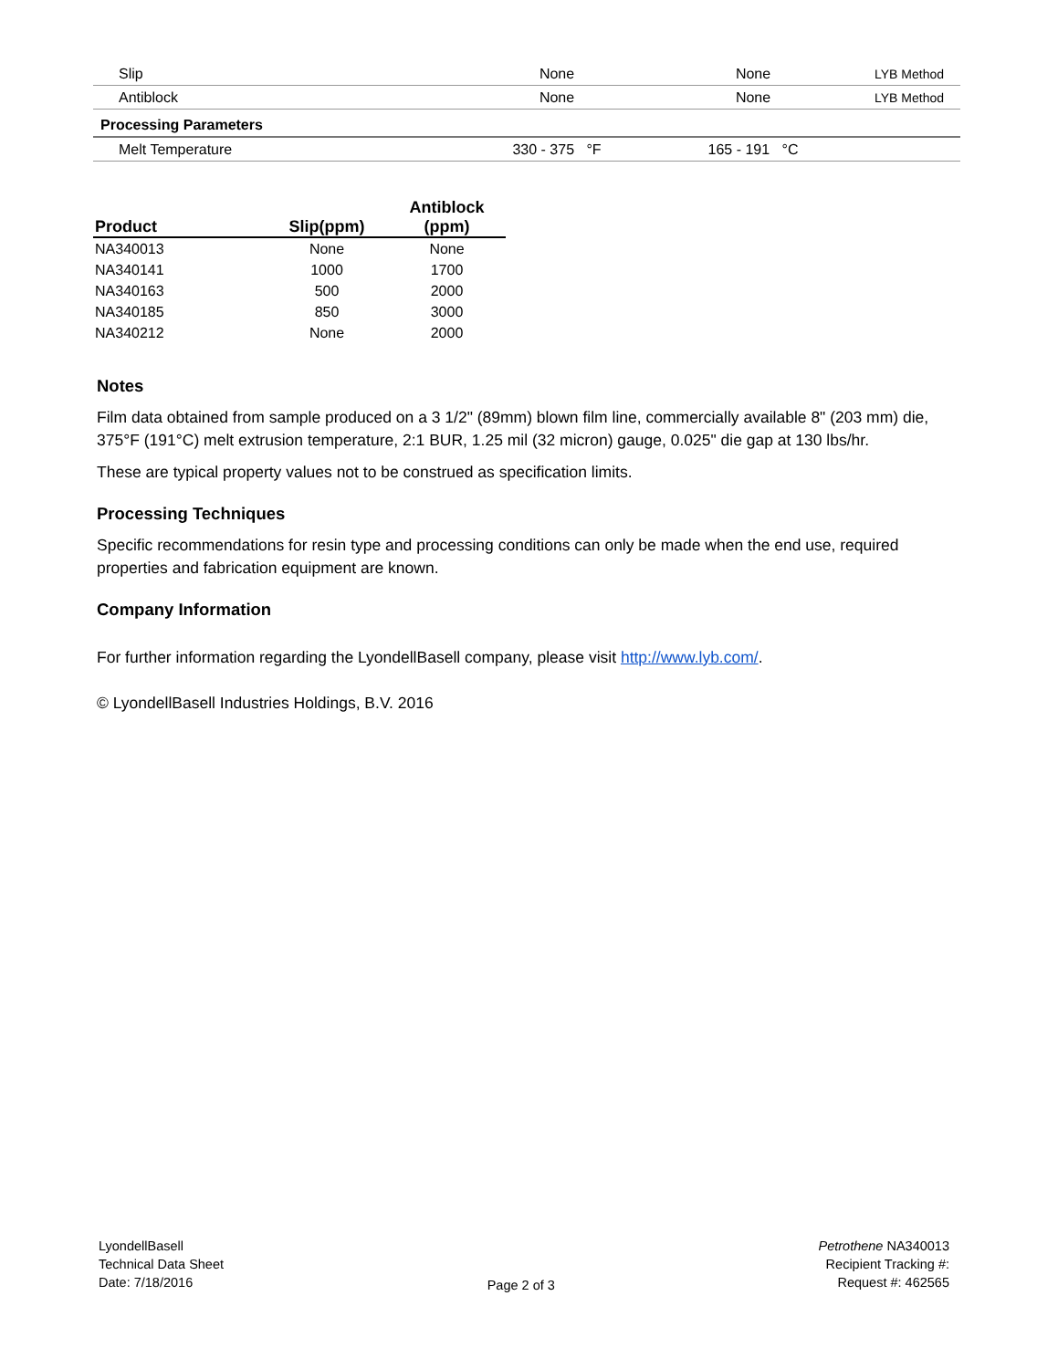| Slip | None | None | LYB Method |
| Antiblock | None | None | LYB Method |
| Processing Parameters | | | |
| Melt Temperature | 330 - 375 °F | 165 - 191 °C | |
| Product | Slip(ppm) | Antiblock (ppm) |
| --- | --- | --- |
| NA340013 | None | None |
| NA340141 | 1000 | 1700 |
| NA340163 | 500 | 2000 |
| NA340185 | 850 | 3000 |
| NA340212 | None | 2000 |
Notes
Film data obtained from sample produced on a 3 1/2" (89mm) blown film line, commercially available 8" (203 mm) die, 375°F (191°C) melt extrusion temperature, 2:1 BUR, 1.25 mil (32 micron) gauge, 0.025" die gap at 130 lbs/hr.
These are typical property values not to be construed as specification limits.
Processing Techniques
Specific recommendations for resin type and processing conditions can only be made when the end use, required properties and fabrication equipment are known.
Company Information
For further information regarding the LyondellBasell company, please visit http://www.lyb.com/.
© LyondellBasell Industries Holdings, B.V. 2016
LyondellBasell
Technical Data Sheet
Date: 7/18/2016
Page 2 of 3 Petrothene NA340013
Recipient Tracking #:
Request #: 462565